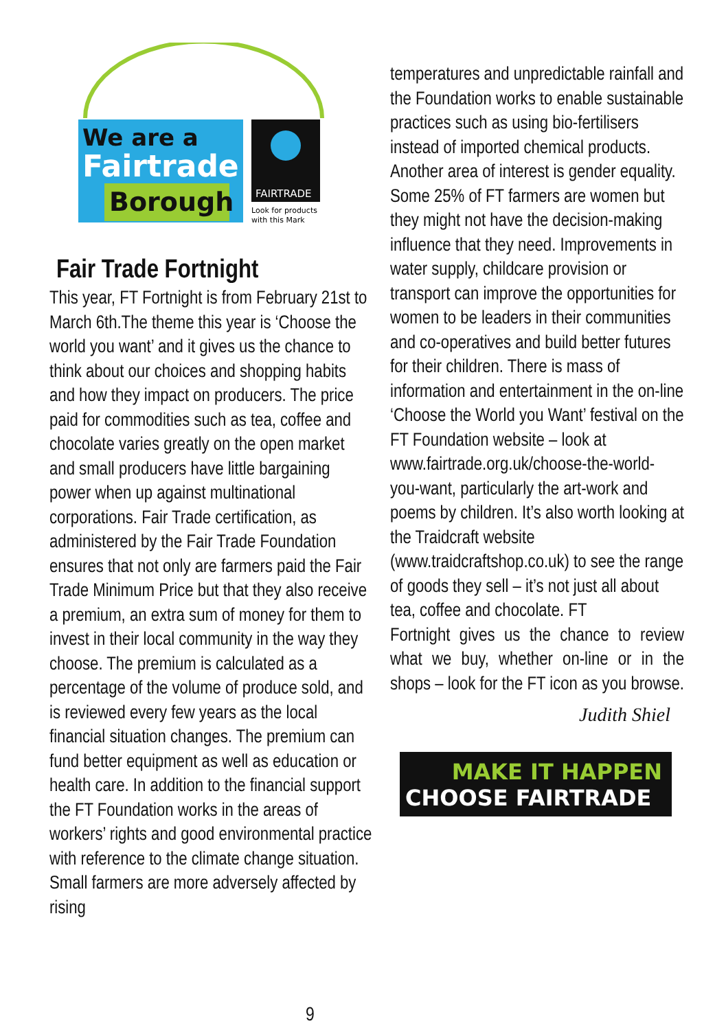We are a
Fairtrade
Borough
FAIRTRADE
Look for products
with this Mark
Fair Trade Fortnight
This year, FT Fortnight is from February 21st to March 6th.The theme this year is ‘Choose the world you want’ and it gives us the chance to think about our choices and shopping habits and how they impact on producers. The price paid for commodities such as tea, coffee and chocolate varies greatly on the open market and small producers have little bargaining power when up against multinational corporations. Fair Trade certification, as administered by the Fair Trade Foundation ensures that not only are farmers paid the Fair Trade Minimum Price but that they also receive a premium, an extra sum of money for them to invest in their local community in the way they choose. The premium is calculated as a percentage of the volume of produce sold, and is reviewed every few years as the local financial situation changes. The premium can fund better equipment as well as education or health care. In addition to the financial support the FT Foundation works in the areas of workers’ rights and good environmental practice with reference to the climate change situation. Small farmers are more adversely affected by rising
temperatures and unpredictable rainfall and the Foundation works to enable sustainable practices such as using bio-fertilisers instead of imported chemical products. Another area of interest is gender equality. Some 25% of FT farmers are women but they might not have the decision-making influence that they need. Improvements in water supply, childcare provision or transport can improve the opportunities for women to be leaders in their communities and co-operatives and build better futures for their children. There is mass of information and entertainment in the on-line ‘Choose the World you Want’ festival on the FT Foundation website – look at www.fairtrade.org.uk/choose-the-world-you-want, particularly the art-work and poems by children. It’s also worth looking at the Traidcraft website (www.traidcraftshop.co.uk) to see the range of goods they sell – it’s not just all about tea, coffee and chocolate. FT
Fortnight gives us the chance to review what we buy, whether on-line or in the shops – look for the FT icon as you browse.
Judith Shiel
MAKE IT HAPPEN
CHOOSE FAIRTRADE
9